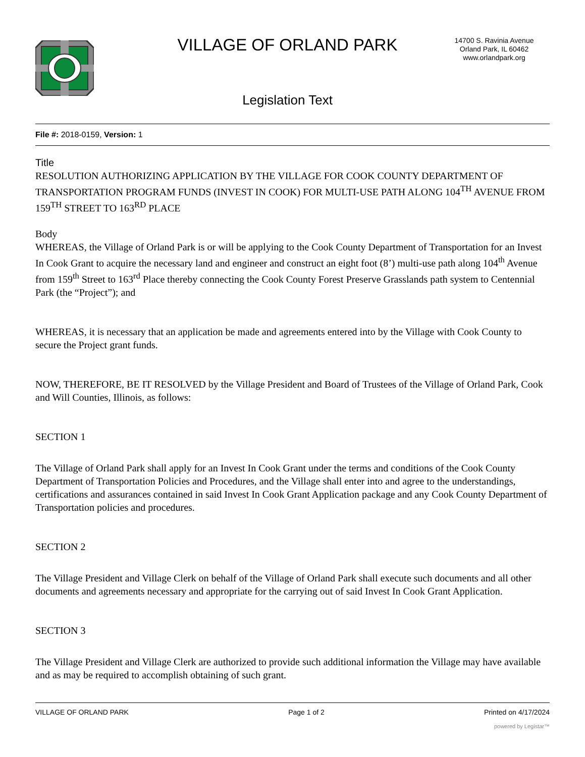VILLAGE OF ORLAND PARK
Legislation Text
14700 S. Ravinia Avenue
Orland Park, IL 60462
www.orlandpark.org
File #: 2018-0159, Version: 1
Title
RESOLUTION AUTHORIZING APPLICATION BY THE VILLAGE FOR COOK COUNTY DEPARTMENT OF TRANSPORTATION PROGRAM FUNDS (INVEST IN COOK) FOR MULTI-USE PATH ALONG 104<sup>TH</sup> AVENUE FROM 159<sup>TH</sup> STREET TO 163<sup>RD</sup> PLACE
Body
WHEREAS, the Village of Orland Park is or will be applying to the Cook County Department of Transportation for an Invest In Cook Grant to acquire the necessary land and engineer and construct an eight foot (8’) multi-use path along 104<sup>th</sup> Avenue from 159<sup>th</sup> Street to 163<sup>rd</sup> Place thereby connecting the Cook County Forest Preserve Grasslands path system to Centennial Park (the “Project”); and
WHEREAS, it is necessary that an application be made and agreements entered into by the Village with Cook County to secure the Project grant funds.
NOW, THEREFORE, BE IT RESOLVED by the Village President and Board of Trustees of the Village of Orland Park, Cook and Will Counties, Illinois, as follows:
SECTION 1
The Village of Orland Park shall apply for an Invest In Cook Grant under the terms and conditions of the Cook County Department of Transportation Policies and Procedures, and the Village shall enter into and agree to the understandings, certifications and assurances contained in said Invest In Cook Grant Application package and any Cook County Department of Transportation policies and procedures.
SECTION 2
The Village President and Village Clerk on behalf of the Village of Orland Park shall execute such documents and all other documents and agreements necessary and appropriate for the carrying out of said Invest In Cook Grant Application.
SECTION 3
The Village President and Village Clerk are authorized to provide such additional information the Village may have available and as may be required to accomplish obtaining of such grant.
VILLAGE OF ORLAND PARK Page 1 of 2 Printed on 4/17/2024
powered by Legistar™